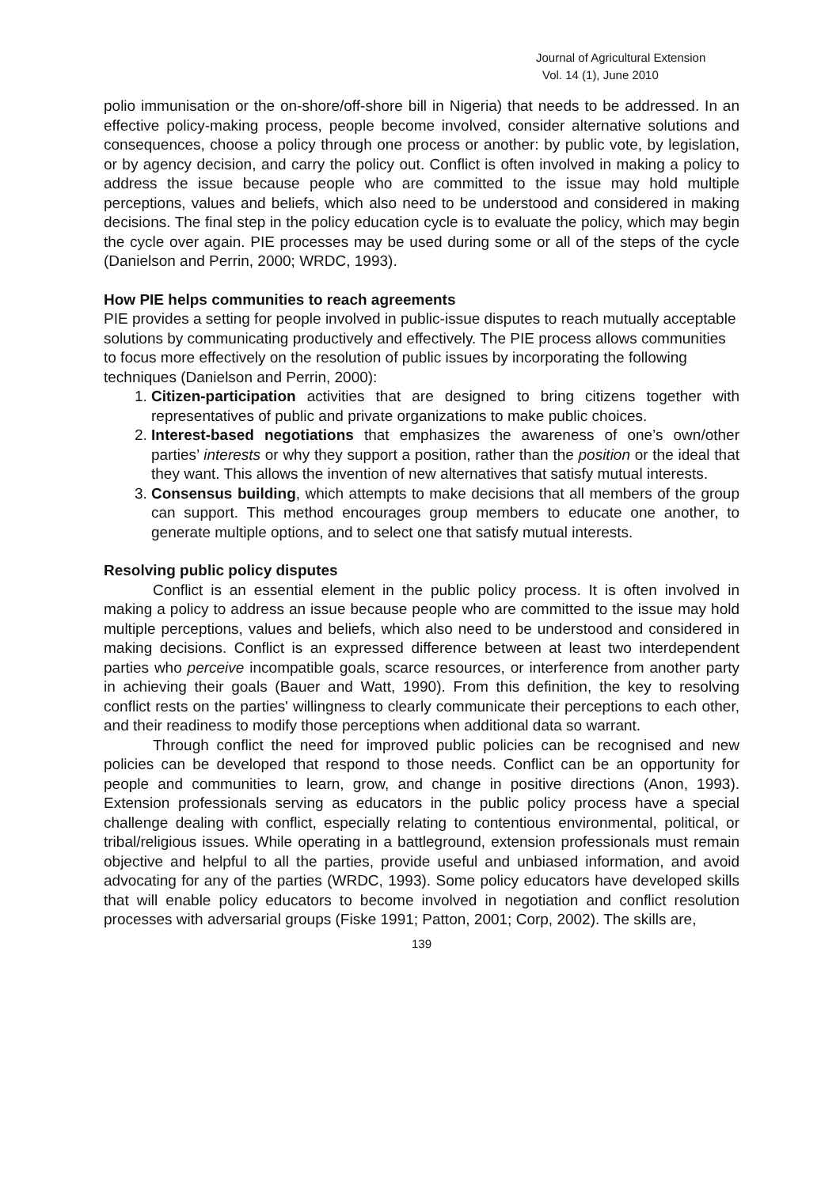Journal of Agricultural Extension
Vol. 14 (1), June 2010
polio immunisation or the on-shore/off-shore bill in Nigeria) that needs to be addressed. In an effective policy-making process, people become involved, consider alternative solutions and consequences, choose a policy through one process or another: by public vote, by legislation, or by agency decision, and carry the policy out. Conflict is often involved in making a policy to address the issue because people who are committed to the issue may hold multiple perceptions, values and beliefs, which also need to be understood and considered in making decisions. The final step in the policy education cycle is to evaluate the policy, which may begin the cycle over again. PIE processes may be used during some or all of the steps of the cycle (Danielson and Perrin, 2000; WRDC, 1993).
How PIE helps communities to reach agreements
PIE provides a setting for people involved in public-issue disputes to reach mutually acceptable solutions by communicating productively and effectively. The PIE process allows communities to focus more effectively on the resolution of public issues by incorporating the following techniques (Danielson and Perrin, 2000):
1. Citizen-participation activities that are designed to bring citizens together with representatives of public and private organizations to make public choices.
2. Interest-based negotiations that emphasizes the awareness of one’s own/other parties’ interests or why they support a position, rather than the position or the ideal that they want. This allows the invention of new alternatives that satisfy mutual interests.
3. Consensus building, which attempts to make decisions that all members of the group can support. This method encourages group members to educate one another, to generate multiple options, and to select one that satisfy mutual interests.
Resolving public policy disputes
Conflict is an essential element in the public policy process. It is often involved in making a policy to address an issue because people who are committed to the issue may hold multiple perceptions, values and beliefs, which also need to be understood and considered in making decisions. Conflict is an expressed difference between at least two interdependent parties who perceive incompatible goals, scarce resources, or interference from another party in achieving their goals (Bauer and Watt, 1990). From this definition, the key to resolving conflict rests on the parties' willingness to clearly communicate their perceptions to each other, and their readiness to modify those perceptions when additional data so warrant.
Through conflict the need for improved public policies can be recognised and new policies can be developed that respond to those needs. Conflict can be an opportunity for people and communities to learn, grow, and change in positive directions (Anon, 1993). Extension professionals serving as educators in the public policy process have a special challenge dealing with conflict, especially relating to contentious environmental, political, or tribal/religious issues. While operating in a battleground, extension professionals must remain objective and helpful to all the parties, provide useful and unbiased information, and avoid advocating for any of the parties (WRDC, 1993). Some policy educators have developed skills that will enable policy educators to become involved in negotiation and conflict resolution processes with adversarial groups (Fiske 1991; Patton, 2001; Corp, 2002). The skills are,
139